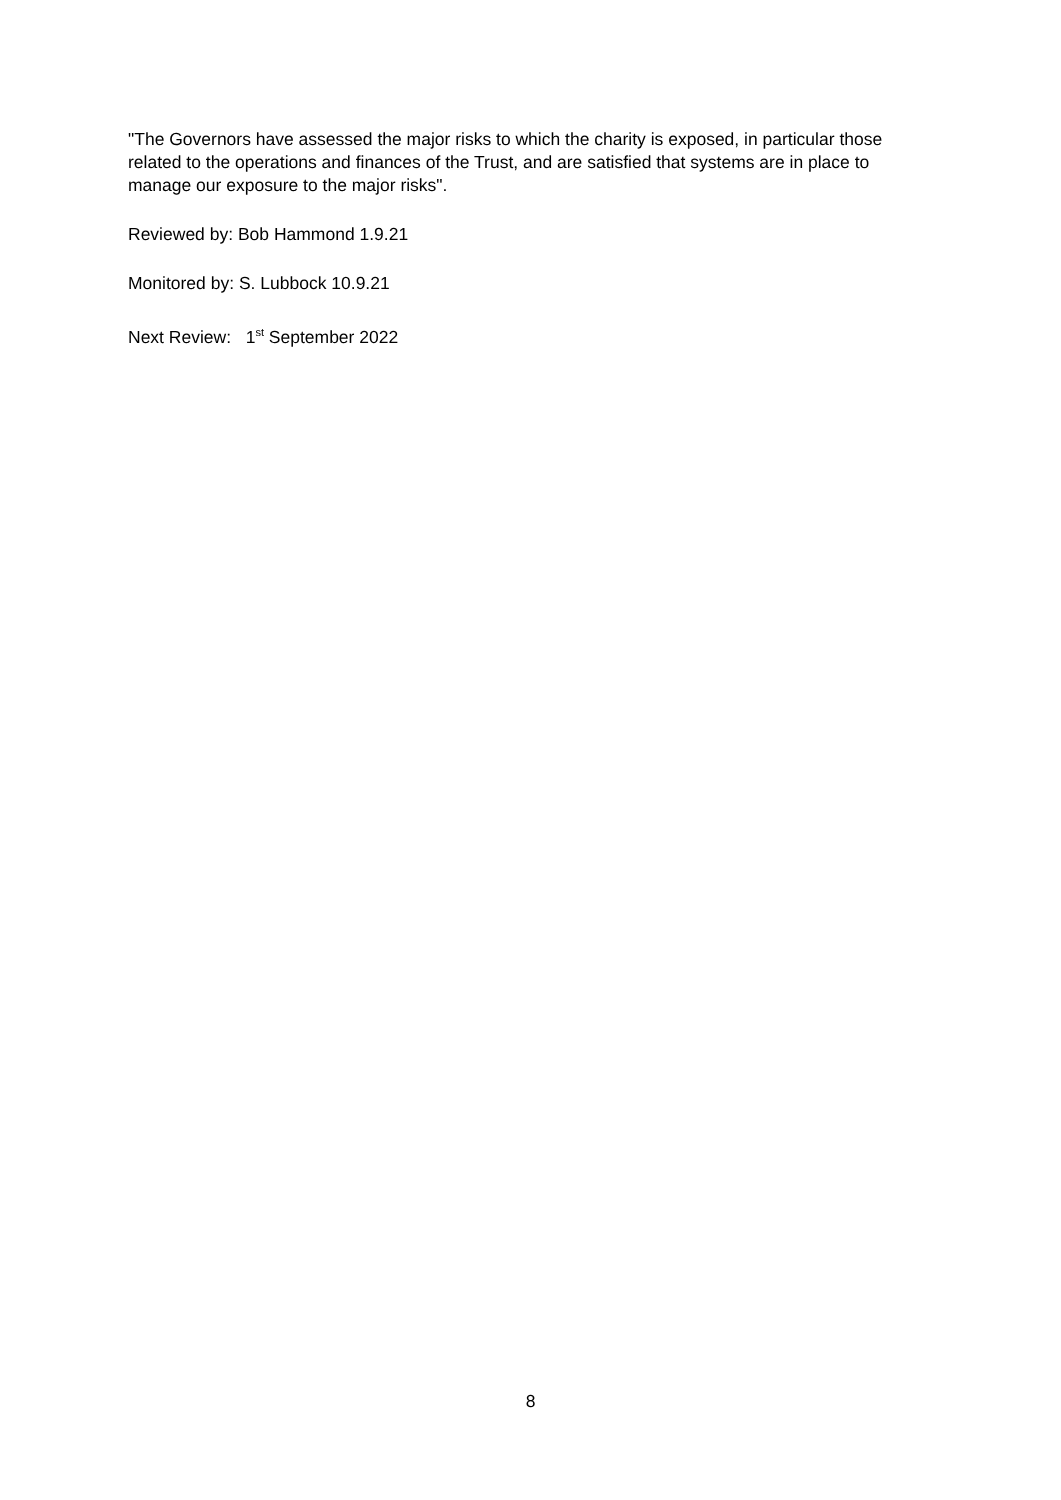"The Governors have assessed the major risks to which the charity is exposed, in particular those related to the operations and finances of the Trust, and are satisfied that systems are in place to manage our exposure to the major risks".
Reviewed by: Bob Hammond 1.9.21
Monitored by: S. Lubbock 10.9.21
Next Review: 1<sup>st</sup> September 2022
8